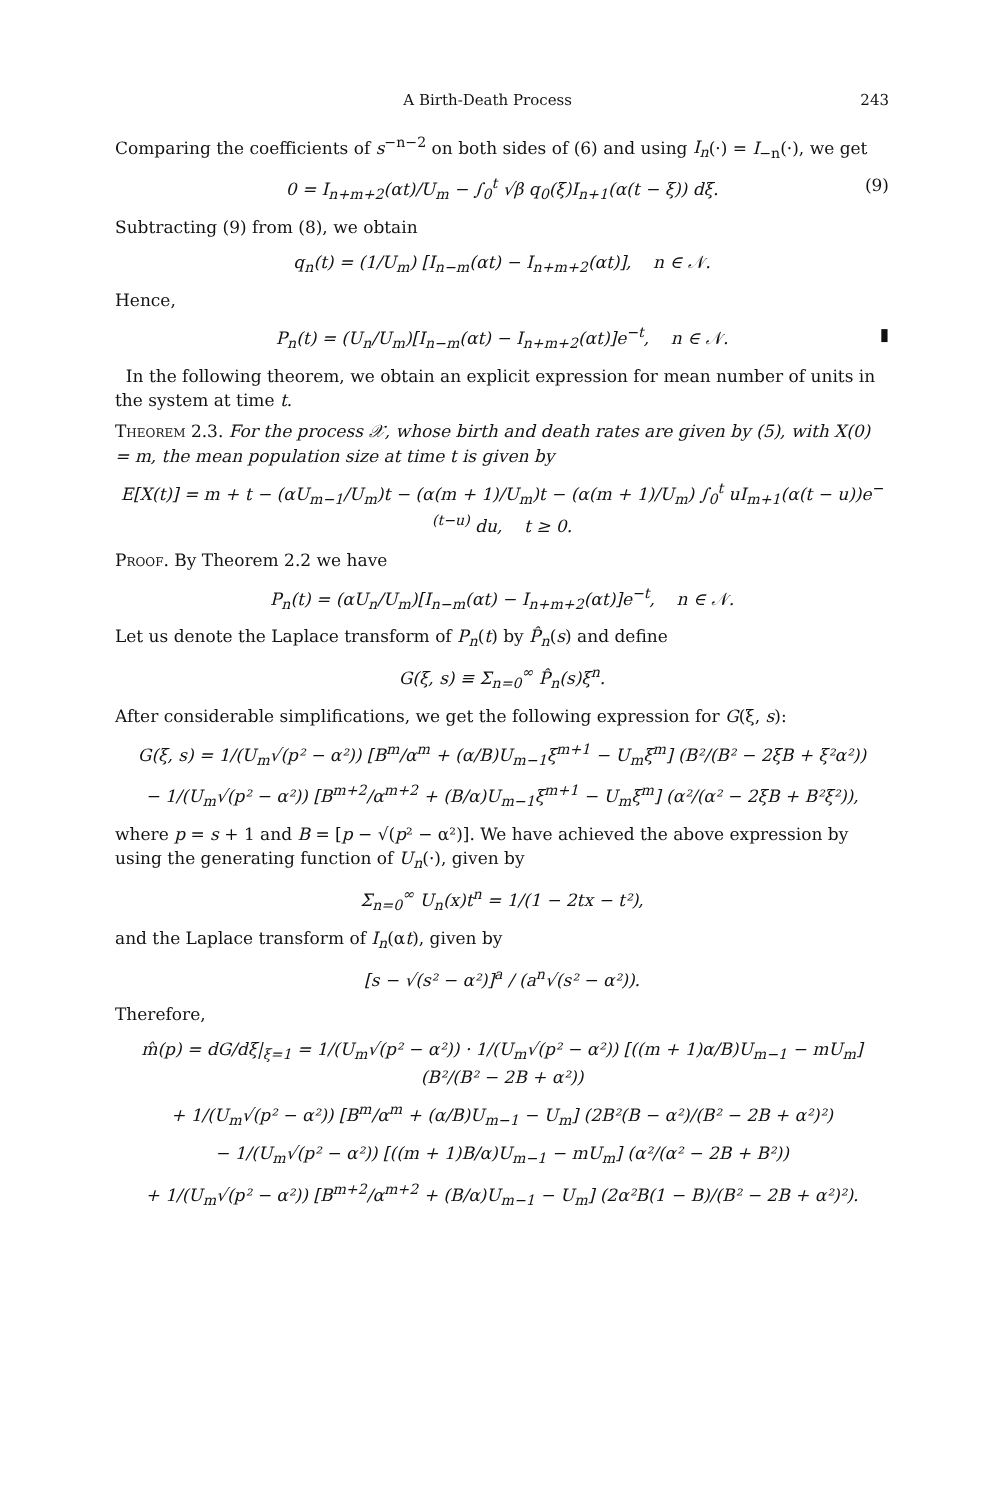A Birth-Death Process 243
Comparing the coefficients of s<sup>−n−2</sup> on both sides of (6) and using I<sub>n</sub>(·) = I<sub>−n</sub>(·), we get
0 = I<sub>n+m+2</sub>(αt)/U<sub>m</sub> − ∫<sub>0</sub><sup>t</sup> √β q<sub>0</sub>(ξ)I<sub>n+1</sub>(α(t − ξ)) dξ. (9)
Subtracting (9) from (8), we obtain
q<sub>n</sub>(t) = (1/U<sub>m</sub>) [I<sub>n−m</sub>(αt) − I<sub>n+m+2</sub>(αt)], n ∈ 𝒩.
Hence,
P<sub>n</sub>(t) = (U<sub>n</sub>/U<sub>m</sub>)[I<sub>n−m</sub>(αt) − I<sub>n+m+2</sub>(αt)]e<sup>−t</sup>, n ∈ 𝒩. ▮
In the following theorem, we obtain an explicit expression for mean number of units in the system at time t.
Theorem 2.3. For the process 𝒳, whose birth and death rates are given by (5), with X(0) = m, the mean population size at time t is given by
E[X(t)] = m + t − (αU<sub>m−1</sub>/U<sub>m</sub>)t − (α(m + 1)/U<sub>m</sub>)t − (α(m + 1)/U<sub>m</sub>) ∫<sub>0</sub><sup>t</sup> uI<sub>m+1</sub>(α(t − u))e<sup>−(t−u)</sup> du, t ≥ 0.
Proof. By Theorem 2.2 we have
P<sub>n</sub>(t) = (αU<sub>n</sub>/U<sub>m</sub>)[I<sub>n−m</sub>(αt) − I<sub>n+m+2</sub>(αt)]e<sup>−t</sup>, n ∈ 𝒩.
Let us denote the Laplace transform of P<sub>n</sub>(t) by P̂<sub>n</sub>(s) and define
G(ξ, s) ≡ Σ<sub>n=0</sub><sup>∞</sup> P̂<sub>n</sub>(s)ξ<sup>n</sup>.
After considerable simplifications, we get the following expression for G(ξ, s):
G(ξ, s) = 1/(U<sub>m</sub>√(p² − α²)) [B<sup>m</sup>/α<sup>m</sup> + (α/B)U<sub>m−1</sub>ξ<sup>m+1</sup> − U<sub>m</sub>ξ<sup>m</sup>] (B²/(B² − 2ξB + ξ²α²))
− 1/(U<sub>m</sub>√(p² − α²)) [B<sup>m+2</sup>/α<sup>m+2</sup> + (B/α)U<sub>m−1</sub>ξ<sup>m+1</sup> − U<sub>m</sub>ξ<sup>m</sup>] (α²/(α² − 2ξB + B²ξ²)),
where p = s + 1 and B = [p − √(p² − α²)]. We have achieved the above expression by using the generating function of U<sub>n</sub>(·), given by
Σ<sub>n=0</sub><sup>∞</sup> U<sub>n</sub>(x)t<sup>n</sup> = 1/(1 − 2tx − t²),
and the Laplace transform of I<sub>n</sub>(αt), given by
[s − √(s² − α²)]<sup>a</sup> / (a<sup>n</sup>√(s² − α²)).
Therefore,
m̂(p) = dG/dξ|<sub>ξ=1</sub> = 1/(U<sub>m</sub>√(p² − α²)) · 1/(U<sub>m</sub>√(p² − α²)) [((m + 1)α/B)U<sub>m−1</sub> − mU<sub>m</sub>] (B²/(B² − 2B + α²))
+ 1/(U<sub>m</sub>√(p² − α²)) [B<sup>m</sup>/α<sup>m</sup> + (α/B)U<sub>m−1</sub> − U<sub>m</sub>] (2B²(B − α²)/(B² − 2B + α²)²)
− 1/(U<sub>m</sub>√(p² − α²)) [((m + 1)B/α)U<sub>m−1</sub> − mU<sub>m</sub>] (α²/(α² − 2B + B²))
+ 1/(U<sub>m</sub>√(p² − α²)) [B<sup>m+2</sup>/α<sup>m+2</sup> + (B/α)U<sub>m−1</sub> − U<sub>m</sub>] (2α²B(1 − B)/(B² − 2B + α²)²).